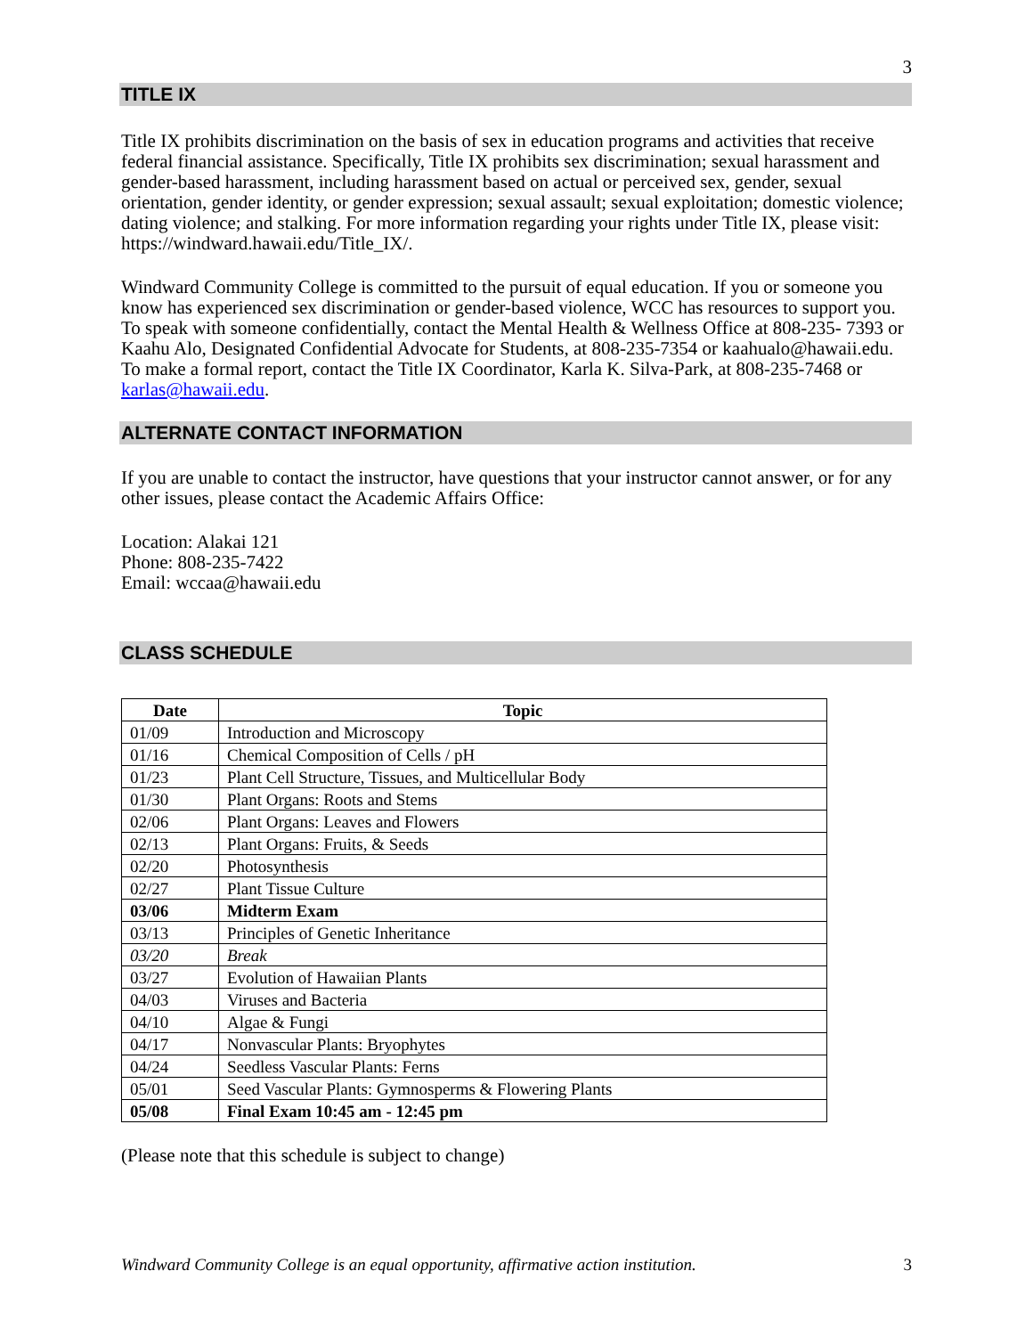3
TITLE IX
Title IX prohibits discrimination on the basis of sex in education programs and activities that receive federal financial assistance. Specifically, Title IX prohibits sex discrimination; sexual harassment and gender-based harassment, including harassment based on actual or perceived sex, gender, sexual orientation, gender identity, or gender expression; sexual assault; sexual exploitation; domestic violence; dating violence; and stalking. For more information regarding your rights under Title IX, please visit: https://windward.hawaii.edu/Title_IX/.
Windward Community College is committed to the pursuit of equal education. If you or someone you know has experienced sex discrimination or gender-based violence, WCC has resources to support you. To speak with someone confidentially, contact the Mental Health & Wellness Office at 808-235- 7393 or Kaahu Alo, Designated Confidential Advocate for Students, at 808-235-7354 or kaahualo@hawaii.edu. To make a formal report, contact the Title IX Coordinator, Karla K. Silva-Park, at 808-235-7468 or karlas@hawaii.edu.
ALTERNATE CONTACT INFORMATION
If you are unable to contact the instructor, have questions that your instructor cannot answer, or for any other issues, please contact the Academic Affairs Office:
Location: Alakai 121
Phone: 808-235-7422
Email: wccaa@hawaii.edu
CLASS SCHEDULE
| Date | Topic |
| --- | --- |
| 01/09 | Introduction and Microscopy |
| 01/16 | Chemical Composition of Cells / pH |
| 01/23 | Plant Cell Structure, Tissues, and Multicellular Body |
| 01/30 | Plant Organs: Roots and Stems |
| 02/06 | Plant Organs: Leaves and Flowers |
| 02/13 | Plant Organs: Fruits, & Seeds |
| 02/20 | Photosynthesis |
| 02/27 | Plant Tissue Culture |
| 03/06 | Midterm Exam |
| 03/13 | Principles of Genetic Inheritance |
| 03/20 | Break |
| 03/27 | Evolution of Hawaiian Plants |
| 04/03 | Viruses and Bacteria |
| 04/10 | Algae & Fungi |
| 04/17 | Nonvascular Plants: Bryophytes |
| 04/24 | Seedless Vascular Plants: Ferns |
| 05/01 | Seed Vascular Plants: Gymnosperms & Flowering Plants |
| 05/08 | Final Exam 10:45 am - 12:45 pm |
(Please note that this schedule is subject to change)
Windward Community College is an equal opportunity, affirmative action institution. 3